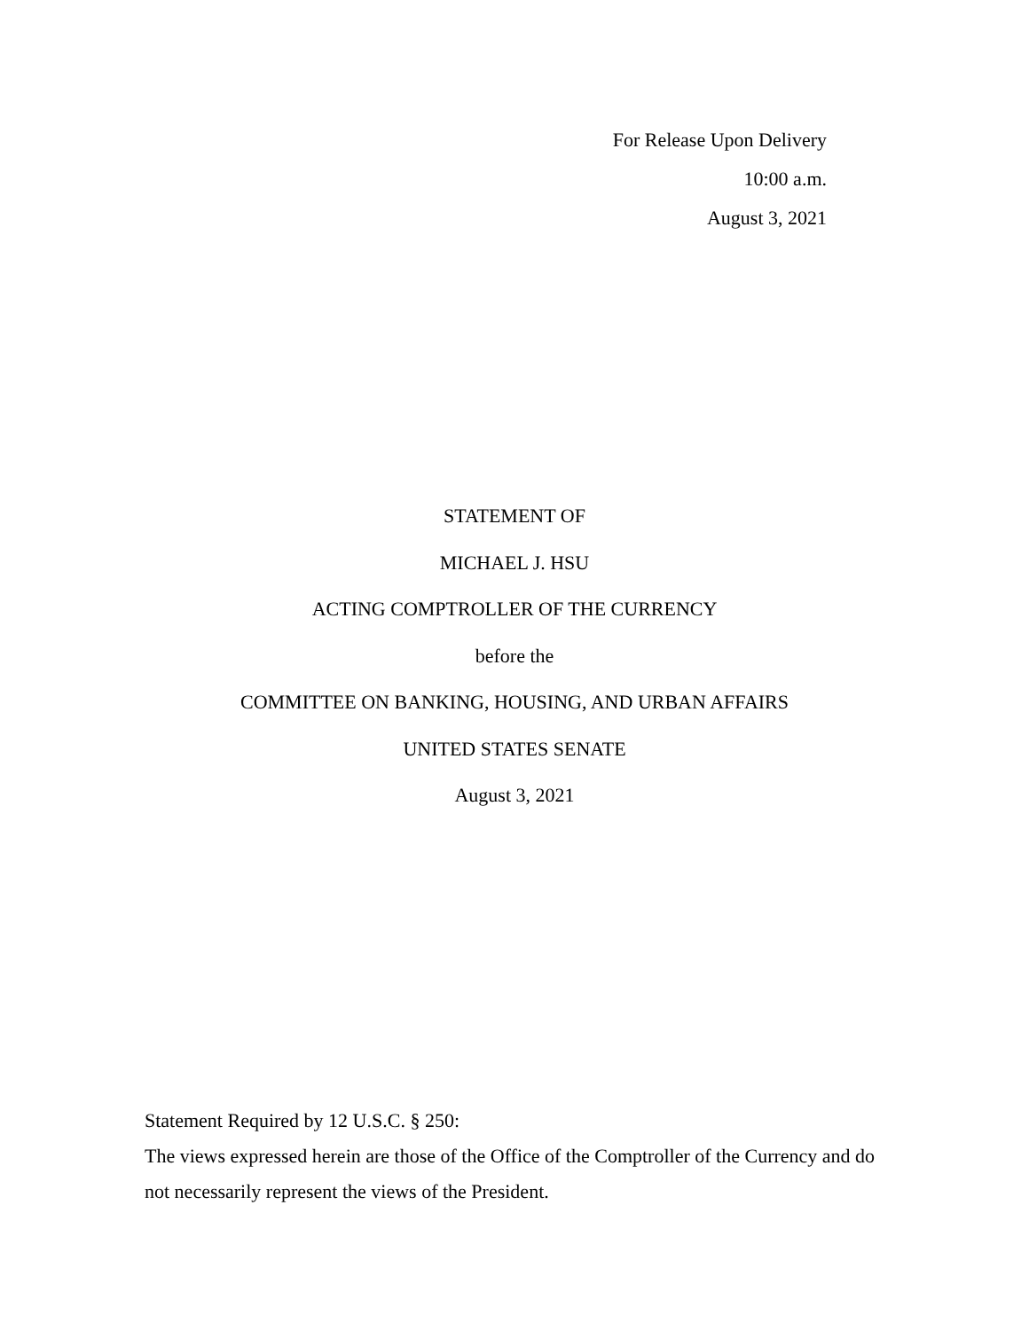For Release Upon Delivery
10:00 a.m.
August 3, 2021
STATEMENT OF
MICHAEL J. HSU
ACTING COMPTROLLER OF THE CURRENCY
before the
COMMITTEE ON BANKING, HOUSING, AND URBAN AFFAIRS
UNITED STATES SENATE
August 3, 2021
Statement Required by 12 U.S.C. § 250:
The views expressed herein are those of the Office of the Comptroller of the Currency and do not necessarily represent the views of the President.